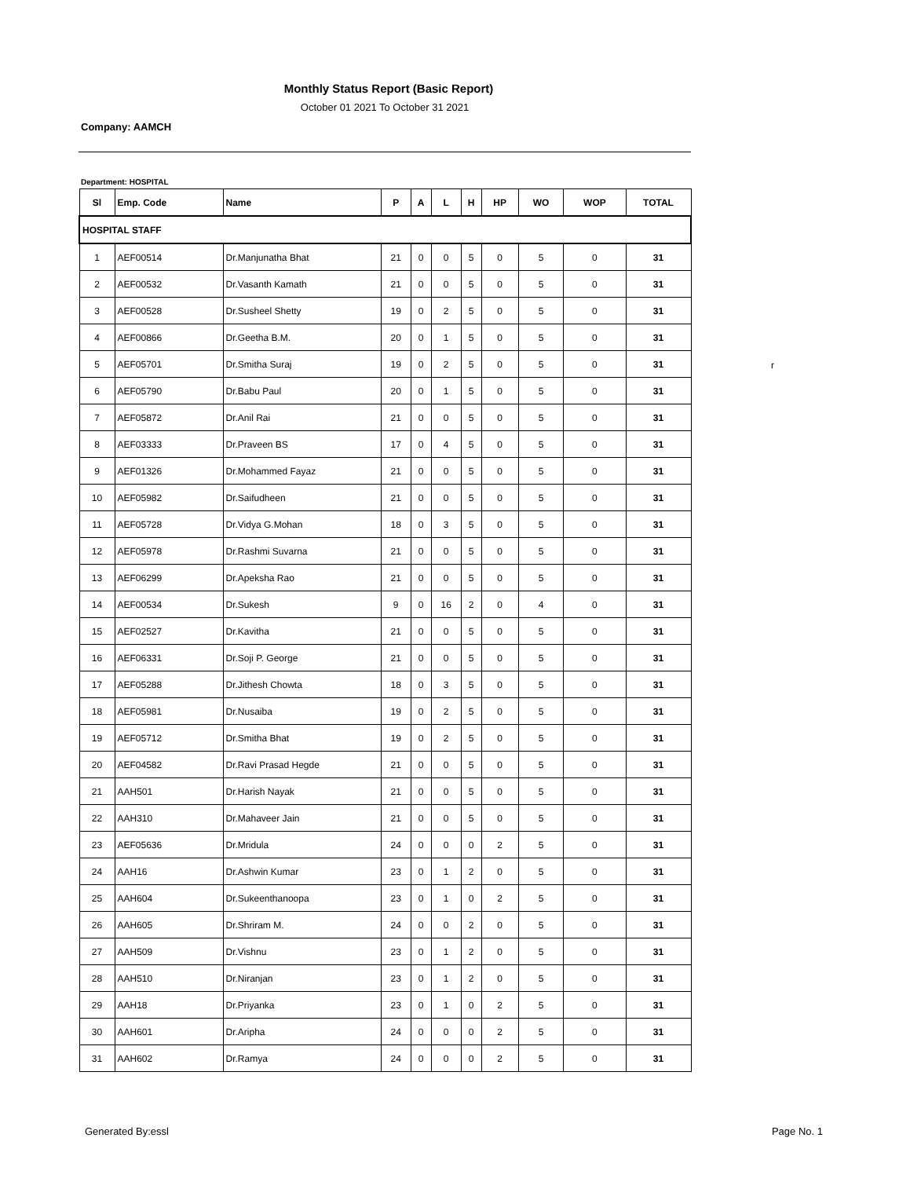Monthly Status Report (Basic Report)
October 01 2021 To October 31 2021
Company: AAMCH
Department: HOSPITAL
| Sl | Emp. Code | Name | P | A | L | H | HP | WO | WOP | TOTAL |
| --- | --- | --- | --- | --- | --- | --- | --- | --- | --- | --- |
| HOSPITAL STAFF | | | | | | | | | | |
| 1 | AEF00514 | Dr.Manjunatha Bhat | 21 | 0 | 0 | 5 | 0 | 5 | 0 | 31 |
| 2 | AEF00532 | Dr.Vasanth Kamath | 21 | 0 | 0 | 5 | 0 | 5 | 0 | 31 |
| 3 | AEF00528 | Dr.Susheel Shetty | 19 | 0 | 2 | 5 | 0 | 5 | 0 | 31 |
| 4 | AEF00866 | Dr.Geetha B.M. | 20 | 0 | 1 | 5 | 0 | 5 | 0 | 31 |
| 5 | AEF05701 | Dr.Smitha Suraj | 19 | 0 | 2 | 5 | 0 | 5 | 0 | 31 |
| 6 | AEF05790 | Dr.Babu Paul | 20 | 0 | 1 | 5 | 0 | 5 | 0 | 31 |
| 7 | AEF05872 | Dr.Anil Rai | 21 | 0 | 0 | 5 | 0 | 5 | 0 | 31 |
| 8 | AEF03333 | Dr.Praveen BS | 17 | 0 | 4 | 5 | 0 | 5 | 0 | 31 |
| 9 | AEF01326 | Dr.Mohammed Fayaz | 21 | 0 | 0 | 5 | 0 | 5 | 0 | 31 |
| 10 | AEF05982 | Dr.Saifudheen | 21 | 0 | 0 | 5 | 0 | 5 | 0 | 31 |
| 11 | AEF05728 | Dr.Vidya G.Mohan | 18 | 0 | 3 | 5 | 0 | 5 | 0 | 31 |
| 12 | AEF05978 | Dr.Rashmi Suvarna | 21 | 0 | 0 | 5 | 0 | 5 | 0 | 31 |
| 13 | AEF06299 | Dr.Apeksha Rao | 21 | 0 | 0 | 5 | 0 | 5 | 0 | 31 |
| 14 | AEF00534 | Dr.Sukesh | 9 | 0 | 16 | 2 | 0 | 4 | 0 | 31 |
| 15 | AEF02527 | Dr.Kavitha | 21 | 0 | 0 | 5 | 0 | 5 | 0 | 31 |
| 16 | AEF06331 | Dr.Soji P. George | 21 | 0 | 0 | 5 | 0 | 5 | 0 | 31 |
| 17 | AEF05288 | Dr.Jithesh Chowta | 18 | 0 | 3 | 5 | 0 | 5 | 0 | 31 |
| 18 | AEF05981 | Dr.Nusaiba | 19 | 0 | 2 | 5 | 0 | 5 | 0 | 31 |
| 19 | AEF05712 | Dr.Smitha Bhat | 19 | 0 | 2 | 5 | 0 | 5 | 0 | 31 |
| 20 | AEF04582 | Dr.Ravi Prasad Hegde | 21 | 0 | 0 | 5 | 0 | 5 | 0 | 31 |
| 21 | AAH501 | Dr.Harish Nayak | 21 | 0 | 0 | 5 | 0 | 5 | 0 | 31 |
| 22 | AAH310 | Dr.Mahaveer Jain | 21 | 0 | 0 | 5 | 0 | 5 | 0 | 31 |
| 23 | AEF05636 | Dr.Mridula | 24 | 0 | 0 | 0 | 2 | 5 | 0 | 31 |
| 24 | AAH16 | Dr.Ashwin Kumar | 23 | 0 | 1 | 2 | 0 | 5 | 0 | 31 |
| 25 | AAH604 | Dr.Sukeenthanoopa | 23 | 0 | 1 | 0 | 2 | 5 | 0 | 31 |
| 26 | AAH605 | Dr.Shriram M. | 24 | 0 | 0 | 2 | 0 | 5 | 0 | 31 |
| 27 | AAH509 | Dr.Vishnu | 23 | 0 | 1 | 2 | 0 | 5 | 0 | 31 |
| 28 | AAH510 | Dr.Niranjan | 23 | 0 | 1 | 2 | 0 | 5 | 0 | 31 |
| 29 | AAH18 | Dr.Priyanka | 23 | 0 | 1 | 0 | 2 | 5 | 0 | 31 |
| 30 | AAH601 | Dr.Aripha | 24 | 0 | 0 | 0 | 2 | 5 | 0 | 31 |
| 31 | AAH602 | Dr.Ramya | 24 | 0 | 0 | 0 | 2 | 5 | 0 | 31 |
r
Generated By:essl Page No. 1